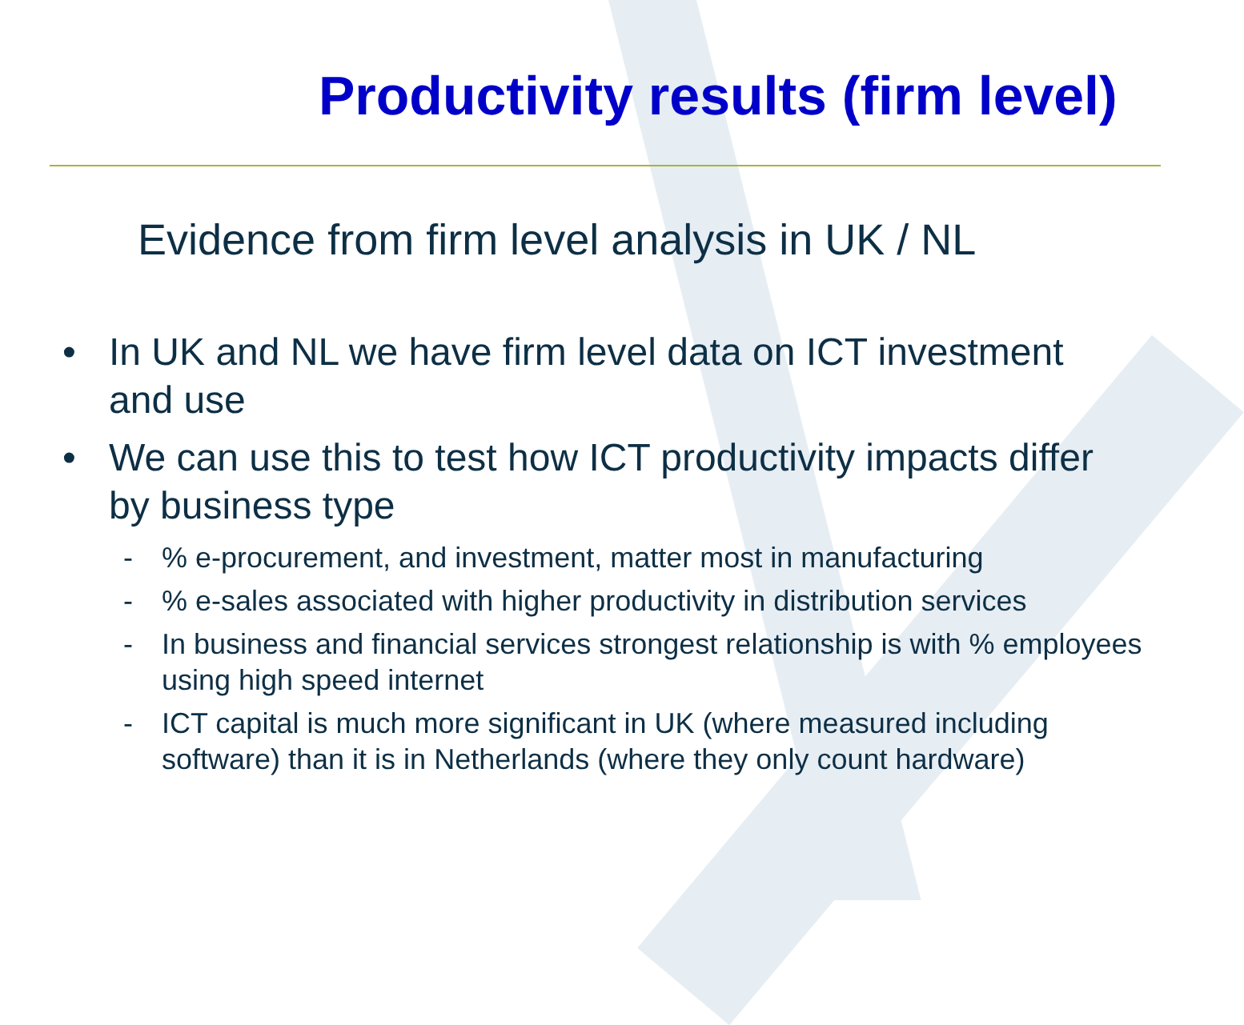Productivity results (firm level)
Evidence from firm level analysis in UK / NL
• In UK and NL we have firm level data on ICT investment and use
• We can use this to test how ICT productivity impacts differ by business type
-% e-procurement, and investment, matter most in manufacturing
-% e-sales associated with higher productivity in distribution services
- In business and financial services strongest relationship is with % employees using high speed internet
- ICT capital is much more significant in UK (where measured including software) than it is in Netherlands (where they only count hardware)